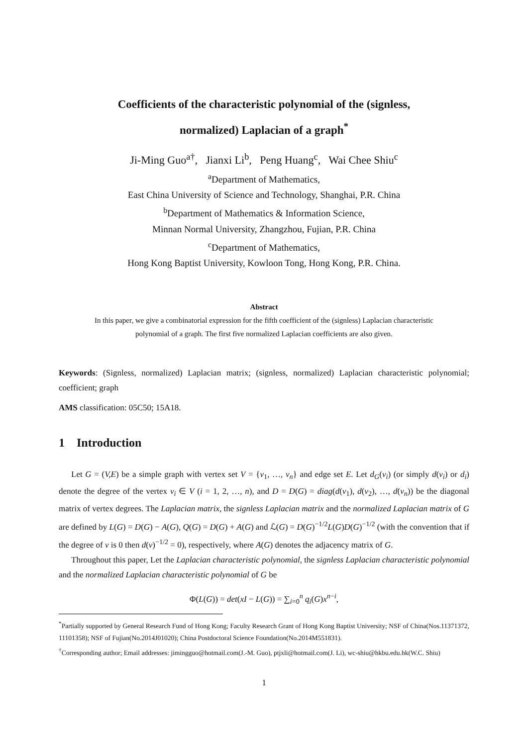Coefficients of the characteristic polynomial of the (signless,
normalized) Laplacian of a graph<sup>*</sup>
Ji-Ming Guo<sup>a</sup><sup>†</sup>, Jianxi Li<sup>b</sup>, Peng Huang<sup>c</sup>, Wai Chee Shiu<sup>c</sup>
<sup>a</sup> Department of Mathematics,
East China University of Science and Technology, Shanghai, P.R. China
<sup>b</sup> Department of Mathematics & Information Science,
Minnan Normal University, Zhangzhou, Fujian, P.R. China
<sup>c</sup> Department of Mathematics,
Hong Kong Baptist University, Kowloon Tong, Hong Kong, P.R. China.
Abstract
In this paper, we give a combinatorial expression for the fifth coefficient of the (signless) Laplacian characteristic polynomial of a graph. The first five normalized Laplacian coefficients are also given.
Keywords: (Signless, normalized) Laplacian matrix; (signless, normalized) Laplacian characteristic polynomial; coefficient; graph
AMS classification: 05C50; 15A18.
1 Introduction
Let G = (V,E) be a simple graph with vertex set V = {v<sub>1</sub>, …, v<sub>n</sub>} and edge set E. Let d<sub>G</sub>(v<sub>i</sub>) (or simply d(v<sub>i</sub>) or d<sub>i</sub>) denote the degree of the vertex v<sub>i</sub> ∈ V (i = 1, 2, …, n), and D = D(G) = diag(d(v<sub>1</sub>), d(v<sub>2</sub>), …, d(v<sub>n</sub>)) be the diagonal matrix of vertex degrees. The Laplacian matrix, the signless Laplacian matrix and the normalized Laplacian matrix of G are defined by L(G) = D(G) − A(G), Q(G) = D(G) + A(G) and ℒ(G) = D(G)<sup>−1/2</sup>L(G)D(G)<sup>−1/2</sup> (with the convention that if the degree of v is 0 then d(v)<sup>−1/2</sup> = 0), respectively, where A(G) denotes the adjacency matrix of G.
Throughout this paper, Let the Laplacian characteristic polynomial, the signless Laplacian characteristic polynomial and the normalized Laplacian characteristic polynomial of G be
Φ(L(G)) = det(xI − L(G)) = ∑<sub>i=0</sub><sup>n</sup> q<sub>i</sub>(G)x<sup>n−i</sup>,
<sup>*</sup> Partially supported by General Research Fund of Hong Kong; Faculty Research Grant of Hong Kong Baptist University; NSF of China(Nos.11371372, 11101358); NSF of Fujian(No.2014J01020); China Postdoctoral Science Foundation(No.2014M551831).
<sup>†</sup> Corresponding author; Email addresses: jimingguo@hotmail.com(J.-M. Guo), ptjxli@hotmail.com(J. Li), wc-shiu@hkbu.edu.hk(W.C. Shiu)
1